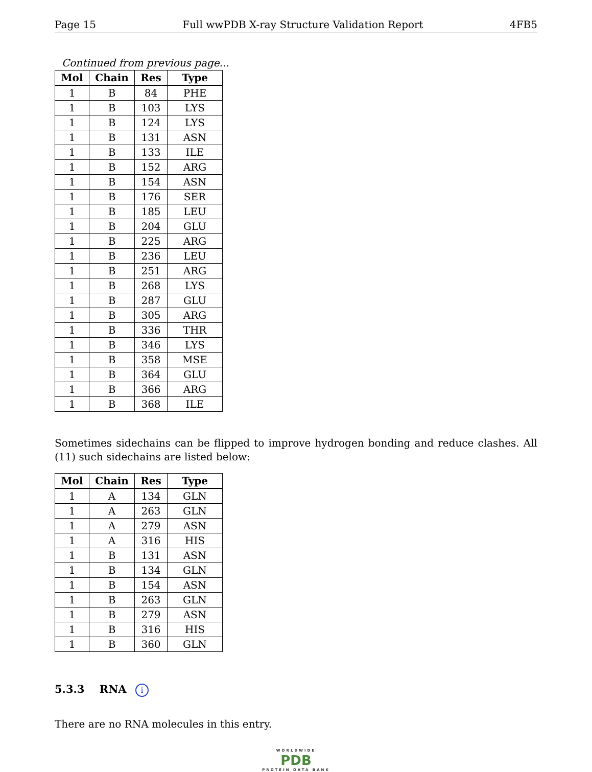Page 15 Full wwPDB X-ray Structure Validation Report 4FB5
Continued from previous page...
| Mol | Chain | Res | Type |
| --- | --- | --- | --- |
| 1 | B | 84 | PHE |
| 1 | B | 103 | LYS |
| 1 | B | 124 | LYS |
| 1 | B | 131 | ASN |
| 1 | B | 133 | ILE |
| 1 | B | 152 | ARG |
| 1 | B | 154 | ASN |
| 1 | B | 176 | SER |
| 1 | B | 185 | LEU |
| 1 | B | 204 | GLU |
| 1 | B | 225 | ARG |
| 1 | B | 236 | LEU |
| 1 | B | 251 | ARG |
| 1 | B | 268 | LYS |
| 1 | B | 287 | GLU |
| 1 | B | 305 | ARG |
| 1 | B | 336 | THR |
| 1 | B | 346 | LYS |
| 1 | B | 358 | MSE |
| 1 | B | 364 | GLU |
| 1 | B | 366 | ARG |
| 1 | B | 368 | ILE |
Sometimes sidechains can be flipped to improve hydrogen bonding and reduce clashes. All (11) such sidechains are listed below:
| Mol | Chain | Res | Type |
| --- | --- | --- | --- |
| 1 | A | 134 | GLN |
| 1 | A | 263 | GLN |
| 1 | A | 279 | ASN |
| 1 | A | 316 | HIS |
| 1 | B | 131 | ASN |
| 1 | B | 134 | GLN |
| 1 | B | 154 | ASN |
| 1 | B | 263 | GLN |
| 1 | B | 279 | ASN |
| 1 | B | 316 | HIS |
| 1 | B | 360 | GLN |
5.3.3 RNA i
There are no RNA molecules in this entry.
WORLDWIDE
PDB
PROTEIN DATA BANK